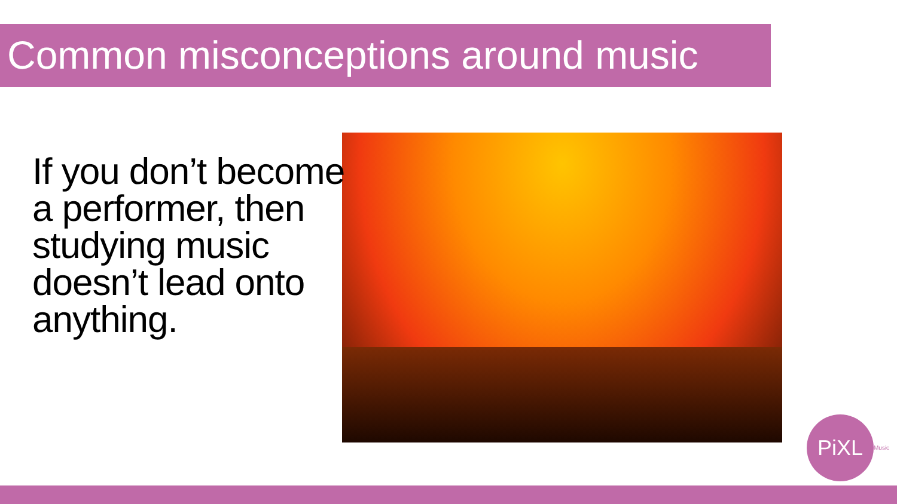Common misconceptions around music
If you don’t become a performer, then studying music doesn’t lead onto anything.
PiXL Music